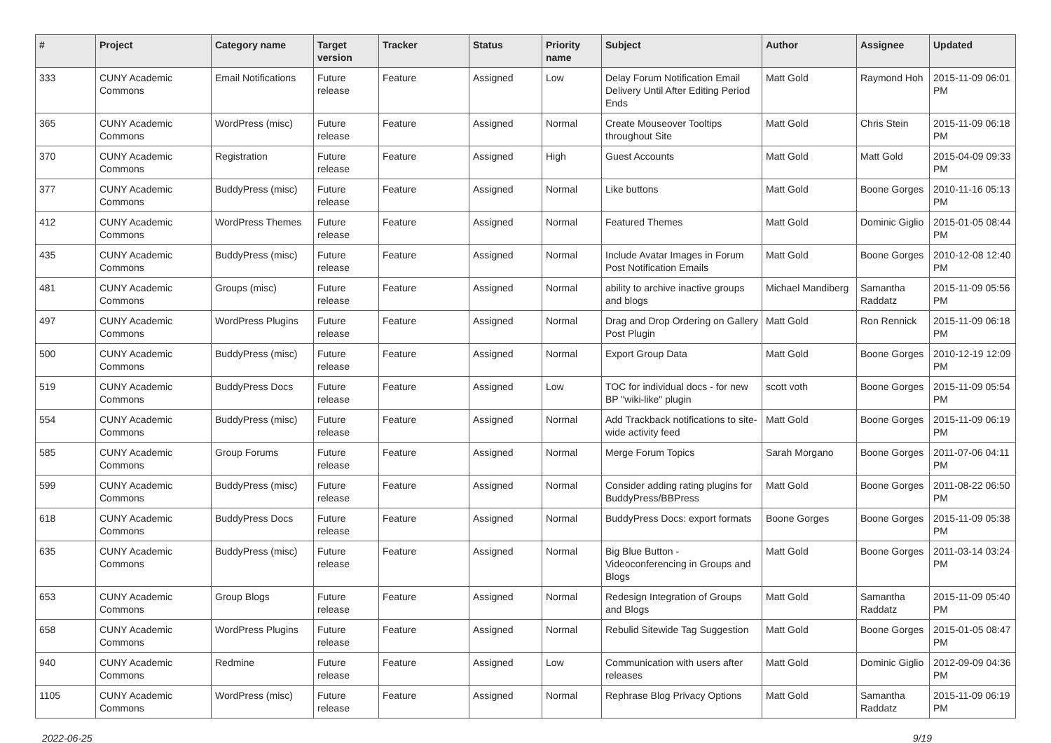| # | Project | Category name | Target version | Tracker | Status | Priority name | Subject | Author | Assignee | Updated |
| --- | --- | --- | --- | --- | --- | --- | --- | --- | --- | --- |
| 333 | CUNY Academic Commons | Email Notifications | Future release | Feature | Assigned | Low | Delay Forum Notification Email Delivery Until After Editing Period Ends | Matt Gold | Raymond Hoh | 2015-11-09 06:01 PM |
| 365 | CUNY Academic Commons | WordPress (misc) | Future release | Feature | Assigned | Normal | Create Mouseover Tooltips throughout Site | Matt Gold | Chris Stein | 2015-11-09 06:18 PM |
| 370 | CUNY Academic Commons | Registration | Future release | Feature | Assigned | High | Guest Accounts | Matt Gold | Matt Gold | 2015-04-09 09:33 PM |
| 377 | CUNY Academic Commons | BuddyPress (misc) | Future release | Feature | Assigned | Normal | Like buttons | Matt Gold | Boone Gorges | 2010-11-16 05:13 PM |
| 412 | CUNY Academic Commons | WordPress Themes | Future release | Feature | Assigned | Normal | Featured Themes | Matt Gold | Dominic Giglio | 2015-01-05 08:44 PM |
| 435 | CUNY Academic Commons | BuddyPress (misc) | Future release | Feature | Assigned | Normal | Include Avatar Images in Forum Post Notification Emails | Matt Gold | Boone Gorges | 2010-12-08 12:40 PM |
| 481 | CUNY Academic Commons | Groups (misc) | Future release | Feature | Assigned | Normal | ability to archive inactive groups and blogs | Michael Mandiberg | Samantha Raddatz | 2015-11-09 05:56 PM |
| 497 | CUNY Academic Commons | WordPress Plugins | Future release | Feature | Assigned | Normal | Drag and Drop Ordering on Gallery Post Plugin | Matt Gold | Ron Rennick | 2015-11-09 06:18 PM |
| 500 | CUNY Academic Commons | BuddyPress (misc) | Future release | Feature | Assigned | Normal | Export Group Data | Matt Gold | Boone Gorges | 2010-12-19 12:09 PM |
| 519 | CUNY Academic Commons | BuddyPress Docs | Future release | Feature | Assigned | Low | TOC for individual docs - for new BP "wiki-like" plugin | scott voth | Boone Gorges | 2015-11-09 05:54 PM |
| 554 | CUNY Academic Commons | BuddyPress (misc) | Future release | Feature | Assigned | Normal | Add Trackback notifications to site-wide activity feed | Matt Gold | Boone Gorges | 2015-11-09 06:19 PM |
| 585 | CUNY Academic Commons | Group Forums | Future release | Feature | Assigned | Normal | Merge Forum Topics | Sarah Morgano | Boone Gorges | 2011-07-06 04:11 PM |
| 599 | CUNY Academic Commons | BuddyPress (misc) | Future release | Feature | Assigned | Normal | Consider adding rating plugins for BuddyPress/BBPress | Matt Gold | Boone Gorges | 2011-08-22 06:50 PM |
| 618 | CUNY Academic Commons | BuddyPress Docs | Future release | Feature | Assigned | Normal | BuddyPress Docs: export formats | Boone Gorges | Boone Gorges | 2015-11-09 05:38 PM |
| 635 | CUNY Academic Commons | BuddyPress (misc) | Future release | Feature | Assigned | Normal | Big Blue Button - Videoconferencing in Groups and Blogs | Matt Gold | Boone Gorges | 2011-03-14 03:24 PM |
| 653 | CUNY Academic Commons | Group Blogs | Future release | Feature | Assigned | Normal | Redesign Integration of Groups and Blogs | Matt Gold | Samantha Raddatz | 2015-11-09 05:40 PM |
| 658 | CUNY Academic Commons | WordPress Plugins | Future release | Feature | Assigned | Normal | Rebulid Sitewide Tag Suggestion | Matt Gold | Boone Gorges | 2015-01-05 08:47 PM |
| 940 | CUNY Academic Commons | Redmine | Future release | Feature | Assigned | Low | Communication with users after releases | Matt Gold | Dominic Giglio | 2012-09-09 04:36 PM |
| 1105 | CUNY Academic Commons | WordPress (misc) | Future release | Feature | Assigned | Normal | Rephrase Blog Privacy Options | Matt Gold | Samantha Raddatz | 2015-11-09 06:19 PM |
2022-06-25 9/19